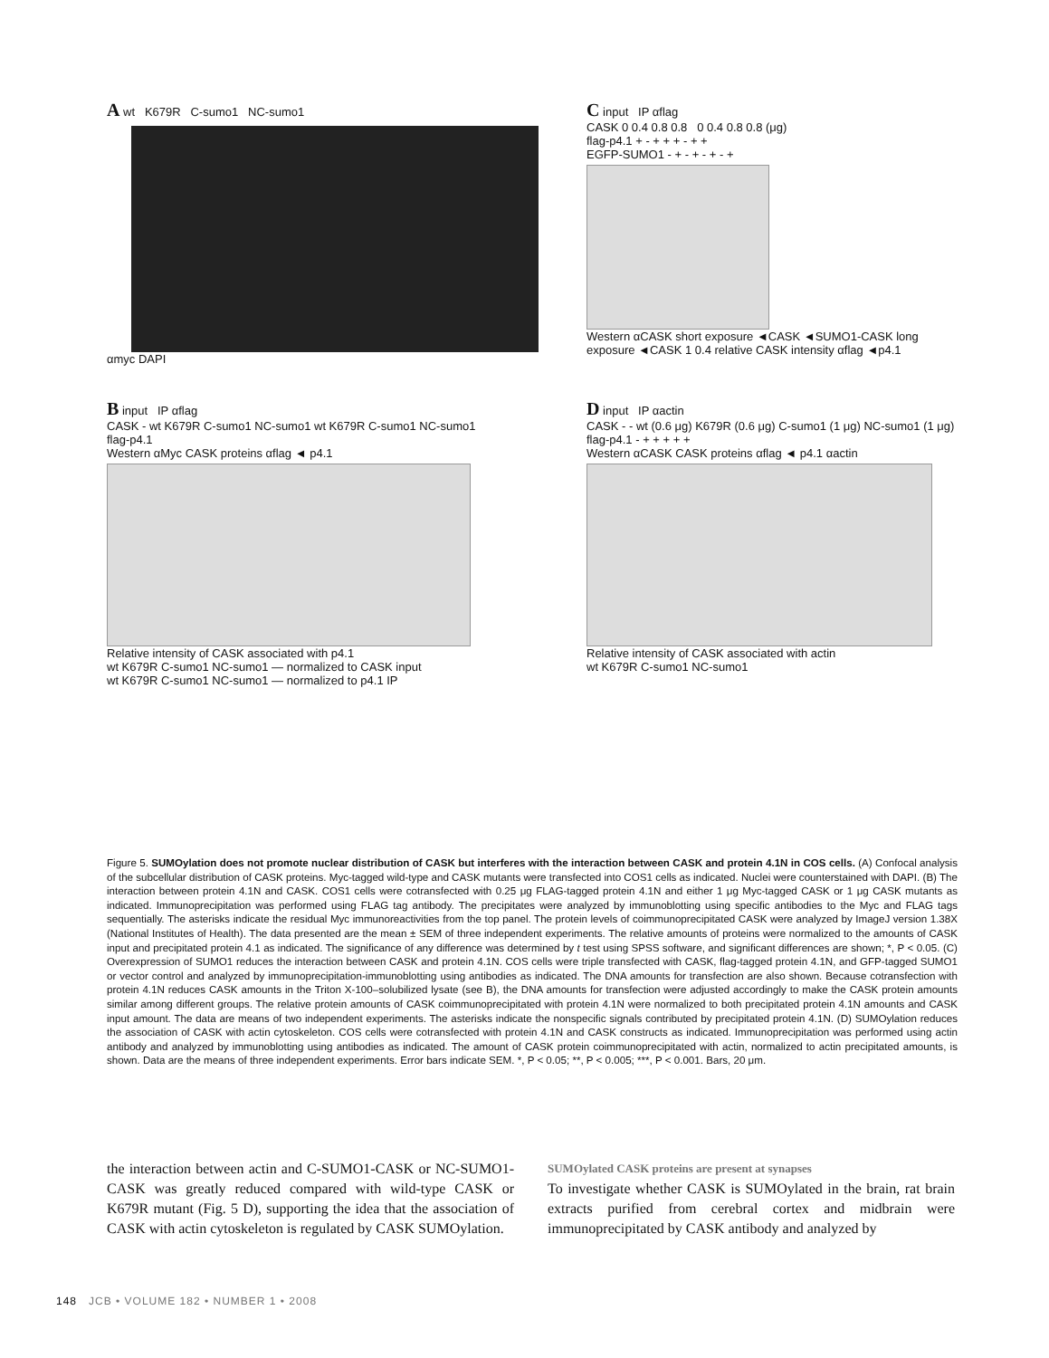A wt K679R C-sumo1 NC-sumo1
αmyc DAPI
C input IP αflag
CASK 0 0.4 0.8 0.8 0 0.4 0.8 0.8 (μg)
flag-p4.1 + - + + + - + +
EGFP-SUMO1 - + - + - + - +
Western αCASK short exposure ◄CASK ◄SUMO1-CASK long exposure ◄CASK 1 0.4 relative CASK intensity αflag ◄p4.1
B input IP αflag
CASK - wt K679R C-sumo1 NC-sumo1 wt K679R C-sumo1 NC-sumo1
flag-p4.1
Western αMyc CASK proteins αflag ◄ p4.1
Relative intensity of CASK associated with p4.1
wt K679R C-sumo1 NC-sumo1 — normalized to CASK input
wt K679R C-sumo1 NC-sumo1 — normalized to p4.1 IP
D input IP αactin
CASK - - wt (0.6 μg) K679R (0.6 μg) C-sumo1 (1 μg) NC-sumo1 (1 μg)
flag-p4.1 - + + + + +
Western αCASK CASK proteins αflag ◄ p4.1 αactin
Relative intensity of CASK associated with actin
wt K679R C-sumo1 NC-sumo1
Figure 5. SUMOylation does not promote nuclear distribution of CASK but interferes with the interaction between CASK and protein 4.1N in COS cells. (A) Confocal analysis of the subcellular distribution of CASK proteins. Myc-tagged wild-type and CASK mutants were transfected into COS1 cells as indicated. Nuclei were counterstained with DAPI. (B) The interaction between protein 4.1N and CASK. COS1 cells were cotransfected with 0.25 μg FLAG-tagged protein 4.1N and either 1 μg Myc-tagged CASK or 1 μg CASK mutants as indicated. Immunoprecipitation was performed using FLAG tag antibody. The precipitates were analyzed by immunoblotting using specific antibodies to the Myc and FLAG tags sequentially. The asterisks indicate the residual Myc immunoreactivities from the top panel. The protein levels of coimmunoprecipitated CASK were analyzed by ImageJ version 1.38X (National Institutes of Health). The data presented are the mean ± SEM of three independent experiments. The relative amounts of proteins were normalized to the amounts of CASK input and precipitated protein 4.1 as indicated. The significance of any difference was determined by t test using SPSS software, and significant differences are shown; *, P < 0.05. (C) Overexpression of SUMO1 reduces the interaction between CASK and protein 4.1N. COS cells were triple transfected with CASK, flag-tagged protein 4.1N, and GFP-tagged SUMO1 or vector control and analyzed by immunoprecipitation-immunoblotting using antibodies as indicated. The DNA amounts for transfection are also shown. Because cotransfection with protein 4.1N reduces CASK amounts in the Triton X-100–solubilized lysate (see B), the DNA amounts for transfection were adjusted accordingly to make the CASK protein amounts similar among different groups. The relative protein amounts of CASK coimmunoprecipitated with protein 4.1N were normalized to both precipitated protein 4.1N amounts and CASK input amount. The data are means of two independent experiments. The asterisks indicate the nonspecific signals contributed by precipitated protein 4.1N. (D) SUMOylation reduces the association of CASK with actin cytoskeleton. COS cells were cotransfected with protein 4.1N and CASK constructs as indicated. Immunoprecipitation was performed using actin antibody and analyzed by immunoblotting using antibodies as indicated. The amount of CASK protein coimmunoprecipitated with actin, normalized to actin precipitated amounts, is shown. Data are the means of three independent experiments. Error bars indicate SEM. *, P < 0.05; **, P < 0.005; ***, P < 0.001. Bars, 20 μm.
the interaction between actin and C-SUMO1-CASK or NC-SUMO1-CASK was greatly reduced compared with wild-type CASK or K679R mutant (Fig. 5 D), supporting the idea that the association of CASK with actin cytoskeleton is regulated by CASK SUMOylation.
SUMOylated CASK proteins are present at synapses
To investigate whether CASK is SUMOylated in the brain, rat brain extracts purified from cerebral cortex and midbrain were immunoprecipitated by CASK antibody and analyzed by
148 JCB • VOLUME 182 • NUMBER 1 • 2008